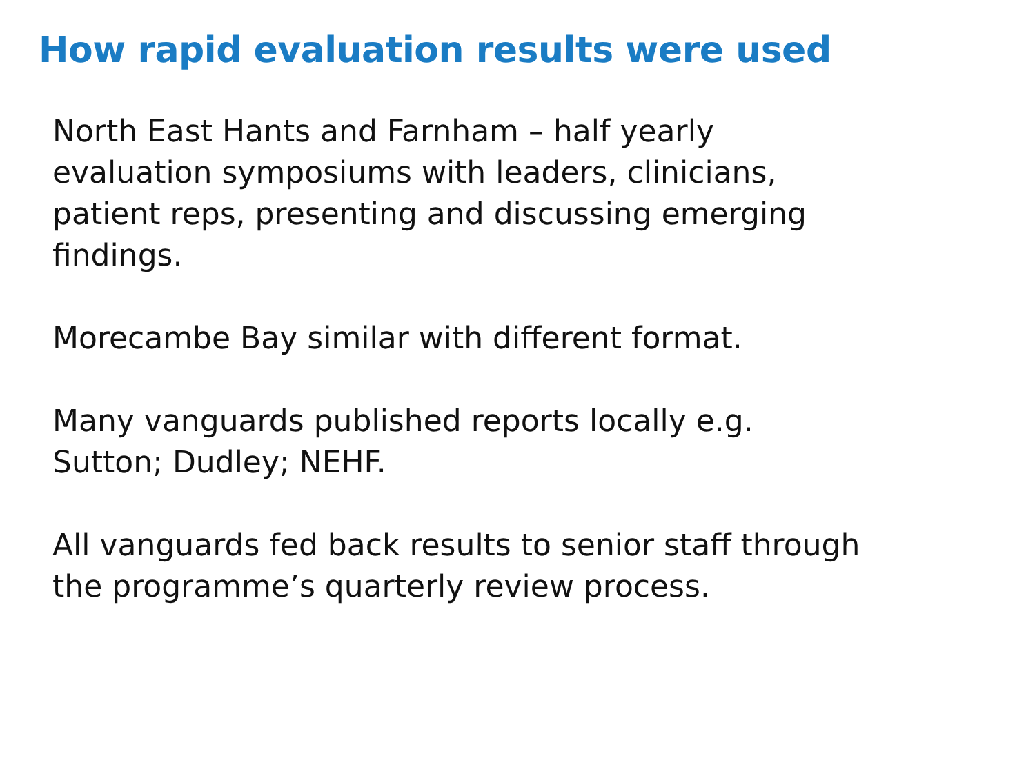How rapid evaluation results were used
North East Hants and Farnham – half yearly
evaluation symposiums with leaders, clinicians,
patient reps, presenting and discussing emerging
findings.
Morecambe Bay similar with different format.
Many vanguards published reports locally e.g.
Sutton; Dudley; NEHF.
All vanguards fed back results to senior staff through
the programme’s quarterly review process.